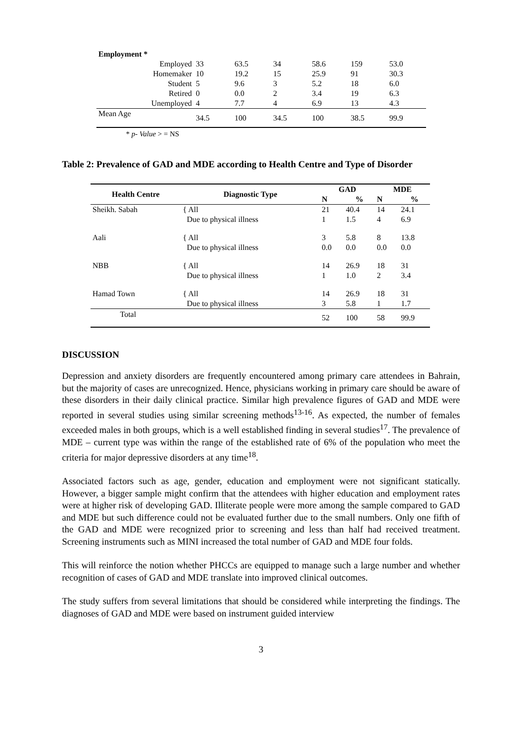| Employment * | | | | | | |
| Employed | 33 | 63.5 | 34 | 58.6 | 159 | 53.0 |
| Homemaker | 10 | 19.2 | 15 | 25.9 | 91 | 30.3 |
| Student | 5 | 9.6 | 3 | 5.2 | 18 | 6.0 |
| Retired | 0 | 0.0 | 2 | 3.4 | 19 | 6.3 |
| Unemployed | 4 | 7.7 | 4 | 6.9 | 13 | 4.3 |
| Mean Age | 34.5 | 100 | 34.5 | 100 | 38.5 | 99.9 |
* p- Value > = NS
Table 2: Prevalence of GAD and MDE according to Health Centre and Type of Disorder
| Health Centre | Diagnostic Type | GAD | | MDE | |
| --- | --- | --- | --- | --- | --- |
| | | N | % | N | % |
| Sheikh. Sabah | { All | 21 | 40.4 | 14 | 24.1 |
| | Due to physical illness | 1 | 1.5 | 4 | 6.9 |
| Aali | { All | 3 | 5.8 | 8 | 13.8 |
| | Due to physical illness | 0.0 | 0.0 | 0.0 | 0.0 |
| NBB | { All | 14 | 26.9 | 18 | 31 |
| | Due to physical illness | 1 | 1.0 | 2 | 3.4 |
| Hamad Town | { All | 14 | 26.9 | 18 | 31 |
| | Due to physical illness | 3 | 5.8 | 1 | 1.7 |
| Total | | 52 | 100 | 58 | 99.9 |
DISCUSSION
Depression and anxiety disorders are frequently encountered among primary care attendees in Bahrain, but the majority of cases are unrecognized. Hence, physicians working in primary care should be aware of these disorders in their daily clinical practice. Similar high prevalence figures of GAD and MDE were reported in several studies using similar screening methods<sup>13-16</sup>. As expected, the number of females exceeded males in both groups, which is a well established finding in several studies<sup>17</sup>. The prevalence of MDE – current type was within the range of the established rate of 6% of the population who meet the criteria for major depressive disorders at any time<sup>18</sup>.
Associated factors such as age, gender, education and employment were not significant statically. However, a bigger sample might confirm that the attendees with higher education and employment rates were at higher risk of developing GAD. Illiterate people were more among the sample compared to GAD and MDE but such difference could not be evaluated further due to the small numbers. Only one fifth of the GAD and MDE were recognized prior to screening and less than half had received treatment. Screening instruments such as MINI increased the total number of GAD and MDE four folds.
This will reinforce the notion whether PHCCs are equipped to manage such a large number and whether recognition of cases of GAD and MDE translate into improved clinical outcomes.
The study suffers from several limitations that should be considered while interpreting the findings. The diagnoses of GAD and MDE were based on instrument guided interview
3